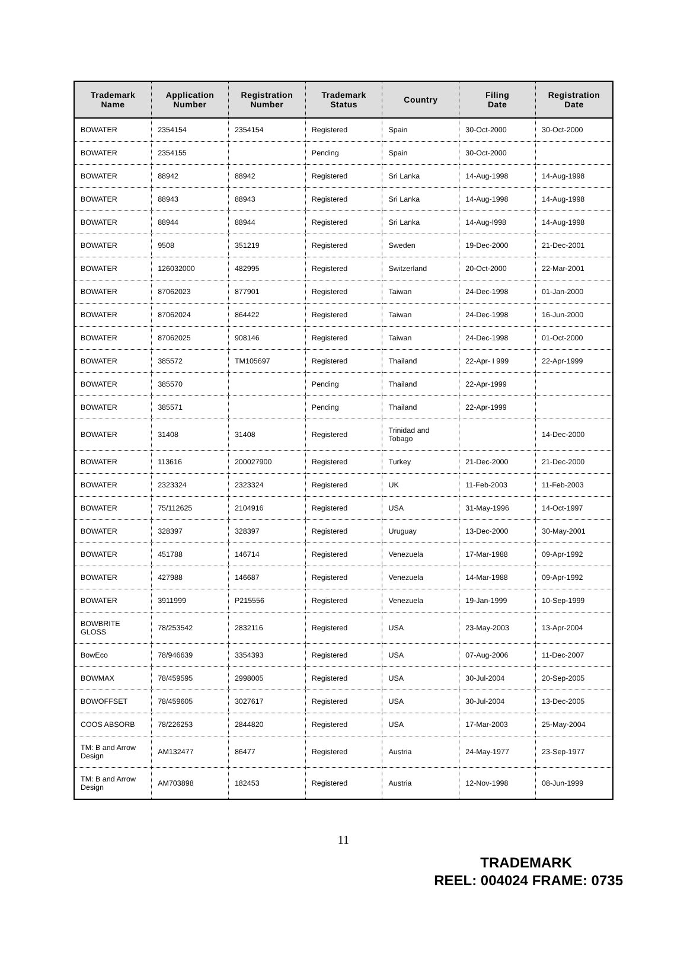| Trademark Name | Application Number | Registration Number | Trademark Status | Country | Filing Date | Registration Date |
| --- | --- | --- | --- | --- | --- | --- |
| BOWATER | 2354154 | 2354154 | Registered | Spain | 30-Oct-2000 | 30-Oct-2000 |
| BOWATER | 2354155 | | Pending | Spain | 30-Oct-2000 | |
| BOWATER | 88942 | 88942 | Registered | Sri Lanka | 14-Aug-1998 | 14-Aug-1998 |
| BOWATER | 88943 | 88943 | Registered | Sri Lanka | 14-Aug-1998 | 14-Aug-1998 |
| BOWATER | 88944 | 88944 | Registered | Sri Lanka | 14-Aug-I998 | 14-Aug-1998 |
| BOWATER | 9508 | 351219 | Registered | Sweden | 19-Dec-2000 | 21-Dec-2001 |
| BOWATER | 126032000 | 482995 | Registered | Switzerland | 20-Oct-2000 | 22-Mar-2001 |
| BOWATER | 87062023 | 877901 | Registered | Taiwan | 24-Dec-1998 | 01-Jan-2000 |
| BOWATER | 87062024 | 864422 | Registered | Taiwan | 24-Dec-1998 | 16-Jun-2000 |
| BOWATER | 87062025 | 908146 | Registered | Taiwan | 24-Dec-1998 | 01-Oct-2000 |
| BOWATER | 385572 | TM105697 | Registered | Thailand | 22-Apr- I 999 | 22-Apr-1999 |
| BOWATER | 385570 | | Pending | Thailand | 22-Apr-1999 | |
| BOWATER | 385571 | | Pending | Thailand | 22-Apr-1999 | |
| BOWATER | 31408 | 31408 | Registered | Trinidad and Tobago | | 14-Dec-2000 |
| BOWATER | 113616 | 200027900 | Registered | Turkey | 21-Dec-2000 | 21-Dec-2000 |
| BOWATER | 2323324 | 2323324 | Registered | UK | 11-Feb-2003 | 11-Feb-2003 |
| BOWATER | 75/112625 | 2104916 | Registered | USA | 31-May-1996 | 14-Oct-1997 |
| BOWATER | 328397 | 328397 | Registered | Uruguay | 13-Dec-2000 | 30-May-2001 |
| BOWATER | 451788 | 146714 | Registered | Venezuela | 17-Mar-1988 | 09-Apr-1992 |
| BOWATER | 427988 | 146687 | Registered | Venezuela | 14-Mar-1988 | 09-Apr-1992 |
| BOWATER | 3911999 | P215556 | Registered | Venezuela | 19-Jan-1999 | 10-Sep-1999 |
| BOWBRITE GLOSS | 78/253542 | 2832116 | Registered | USA | 23-May-2003 | 13-Apr-2004 |
| BowEco | 78/946639 | 3354393 | Registered | USA | 07-Aug-2006 | 11-Dec-2007 |
| BOWMAX | 78/459595 | 2998005 | Registered | USA | 30-Jul-2004 | 20-Sep-2005 |
| BOWOFFSET | 78/459605 | 3027617 | Registered | USA | 30-Jul-2004 | 13-Dec-2005 |
| COOS ABSORB | 78/226253 | 2844820 | Registered | USA | 17-Mar-2003 | 25-May-2004 |
| TM: B and Arrow Design | AM132477 | 86477 | Registered | Austria | 24-May-1977 | 23-Sep-1977 |
| TM: B and Arrow Design | AM703898 | 182453 | Registered | Austria | 12-Nov-1998 | 08-Jun-1999 |
11
TRADEMARK
REEL: 004024 FRAME: 0735